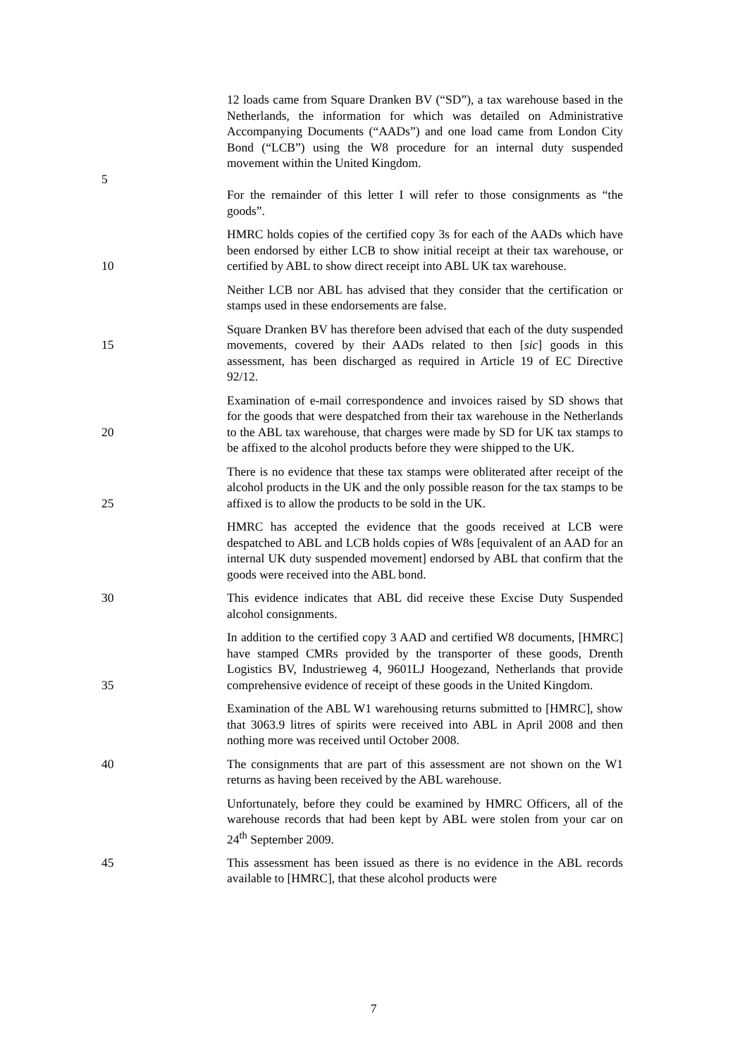5 12 loads came from Square Dranken BV (“SD”), a tax warehouse based in the Netherlands, the information for which was detailed on Administrative Accompanying Documents (“AADs”) and one load came from London City Bond (“LCB”) using the W8 procedure for an internal duty suspended movement within the United Kingdom.
For the remainder of this letter I will refer to those consignments as “the goods”.
10 HMRC holds copies of the certified copy 3s for each of the AADs which have been endorsed by either LCB to show initial receipt at their tax warehouse, or certified by ABL to show direct receipt into ABL UK tax warehouse.
Neither LCB nor ABL has advised that they consider that the certification or stamps used in these endorsements are false.
15 Square Dranken BV has therefore been advised that each of the duty suspended movements, covered by their AADs related to then [sic] goods in this assessment, has been discharged as required in Article 19 of EC Directive 92/12.
20 Examination of e-mail correspondence and invoices raised by SD shows that for the goods that were despatched from their tax warehouse in the Netherlands to the ABL tax warehouse, that charges were made by SD for UK tax stamps to be affixed to the alcohol products before they were shipped to the UK.
25 There is no evidence that these tax stamps were obliterated after receipt of the alcohol products in the UK and the only possible reason for the tax stamps to be affixed is to allow the products to be sold in the UK.
HMRC has accepted the evidence that the goods received at LCB were despatched to ABL and LCB holds copies of W8s [equivalent of an AAD for an internal UK duty suspended movement] endorsed by ABL that confirm that the goods were received into the ABL bond.
30 This evidence indicates that ABL did receive these Excise Duty Suspended alcohol consignments.
35 In addition to the certified copy 3 AAD and certified W8 documents, [HMRC] have stamped CMRs provided by the transporter of these goods, Drenth Logistics BV, Industrieweg 4, 9601LJ Hoogezand, Netherlands that provide comprehensive evidence of receipt of these goods in the United Kingdom.
Examination of the ABL W1 warehousing returns submitted to [HMRC], show that 3063.9 litres of spirits were received into ABL in April 2008 and then nothing more was received until October 2008.
40 The consignments that are part of this assessment are not shown on the W1 returns as having been received by the ABL warehouse.
Unfortunately, before they could be examined by HMRC Officers, all of the warehouse records that had been kept by ABL were stolen from your car on 24<sup>th</sup> September 2009.
45 This assessment has been issued as there is no evidence in the ABL records available to [HMRC], that these alcohol products were
7